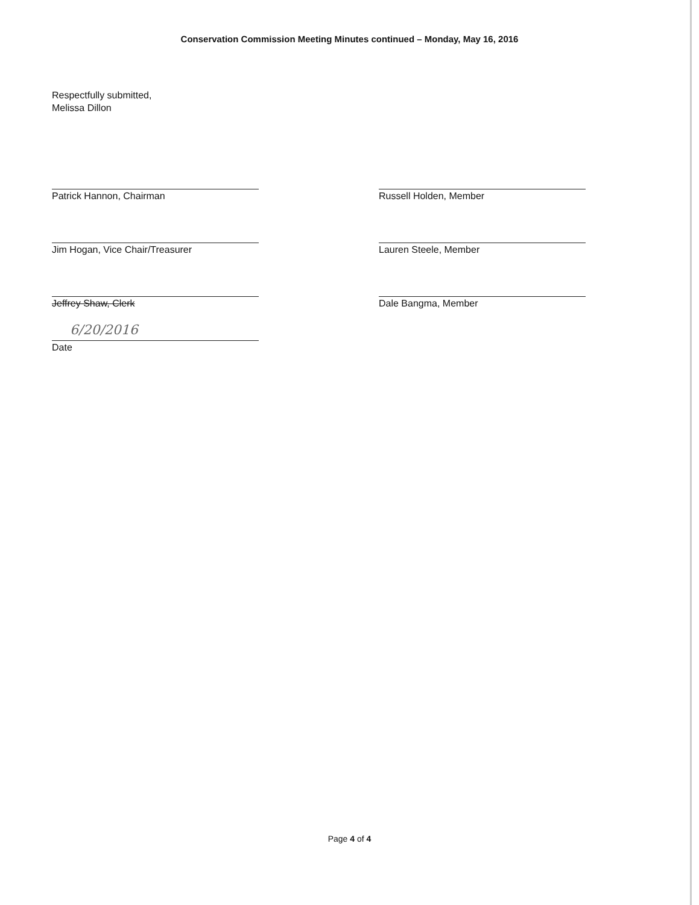Conservation Commission Meeting Minutes continued – Monday, May 16, 2016
Respectfully submitted,
Melissa Dillon
Patrick Hannon, Chairman
Jim Hogan, Vice Chair/Treasurer
Jeffrey Shaw, Clerk
6/20/2016
Date
Russell Holden, Member
Lauren Steele, Member
Dale Bangma, Member
Page 4 of 4